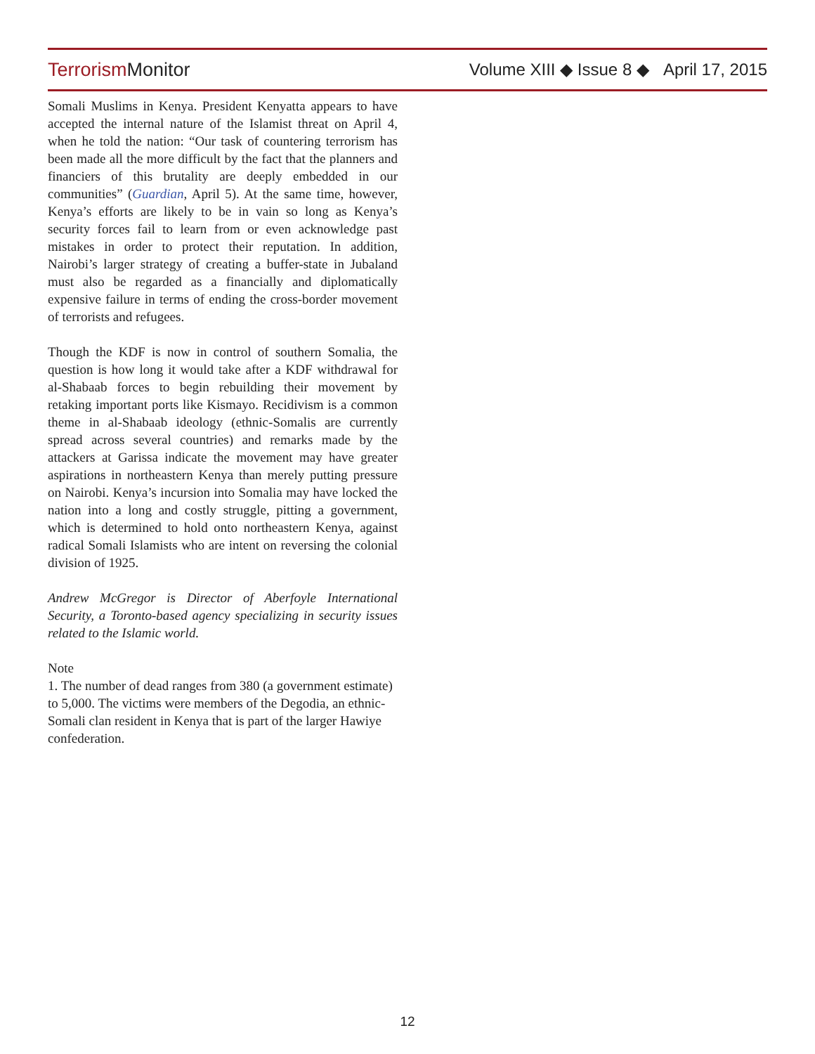Terrorism Monitor
Volume XIII ◆ Issue 8 ◆ April 17, 2015
Somali Muslims in Kenya. President Kenyatta appears to have accepted the internal nature of the Islamist threat on April 4, when he told the nation: “Our task of countering terrorism has been made all the more difficult by the fact that the planners and financiers of this brutality are deeply embedded in our communities” (Guardian, April 5). At the same time, however, Kenya’s efforts are likely to be in vain so long as Kenya’s security forces fail to learn from or even acknowledge past mistakes in order to protect their reputation. In addition, Nairobi’s larger strategy of creating a buffer-state in Jubaland must also be regarded as a financially and diplomatically expensive failure in terms of ending the cross-border movement of terrorists and refugees.
Though the KDF is now in control of southern Somalia, the question is how long it would take after a KDF withdrawal for al-Shabaab forces to begin rebuilding their movement by retaking important ports like Kismayo. Recidivism is a common theme in al-Shabaab ideology (ethnic-Somalis are currently spread across several countries) and remarks made by the attackers at Garissa indicate the movement may have greater aspirations in northeastern Kenya than merely putting pressure on Nairobi. Kenya’s incursion into Somalia may have locked the nation into a long and costly struggle, pitting a government, which is determined to hold onto northeastern Kenya, against radical Somali Islamists who are intent on reversing the colonial division of 1925.
Andrew McGregor is Director of Aberfoyle International Security, a Toronto-based agency specializing in security issues related to the Islamic world.
Note
1. The number of dead ranges from 380 (a government estimate) to 5,000. The victims were members of the Degodia, an ethnic-Somali clan resident in Kenya that is part of the larger Hawiye confederation.
12